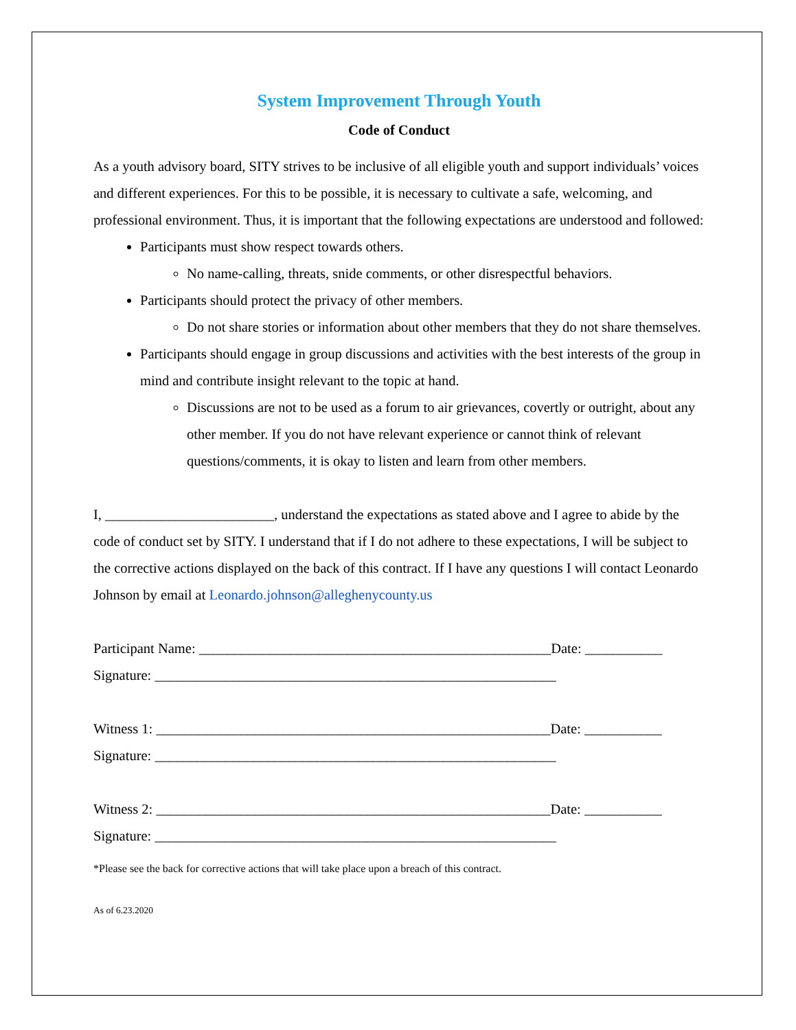System Improvement Through Youth
Code of Conduct
As a youth advisory board, SITY strives to be inclusive of all eligible youth and support individuals’ voices and different experiences. For this to be possible, it is necessary to cultivate a safe, welcoming, and professional environment. Thus, it is important that the following expectations are understood and followed:
Participants must show respect towards others.
No name-calling, threats, snide comments, or other disrespectful behaviors.
Participants should protect the privacy of other members.
Do not share stories or information about other members that they do not share themselves.
Participants should engage in group discussions and activities with the best interests of the group in mind and contribute insight relevant to the topic at hand.
Discussions are not to be used as a forum to air grievances, covertly or outright, about any other member. If you do not have relevant experience or cannot think of relevant questions/comments, it is okay to listen and learn from other members.
I, ________________________, understand the expectations as stated above and I agree to abide by the code of conduct set by SITY. I understand that if I do not adhere to these expectations, I will be subject to the corrective actions displayed on the back of this contract. If I have any questions I will contact Leonardo Johnson by email at Leonardo.johnson@alleghenycounty.us
Participant Name: __________________________________________________Date: ___________
Signature: _________________________________________________________
Witness 1: ________________________________________________________Date: ___________
Signature: _________________________________________________________
Witness 2: ________________________________________________________Date: ___________
Signature: _________________________________________________________
*Please see the back for corrective actions that will take place upon a breach of this contract.
As of 6.23.2020